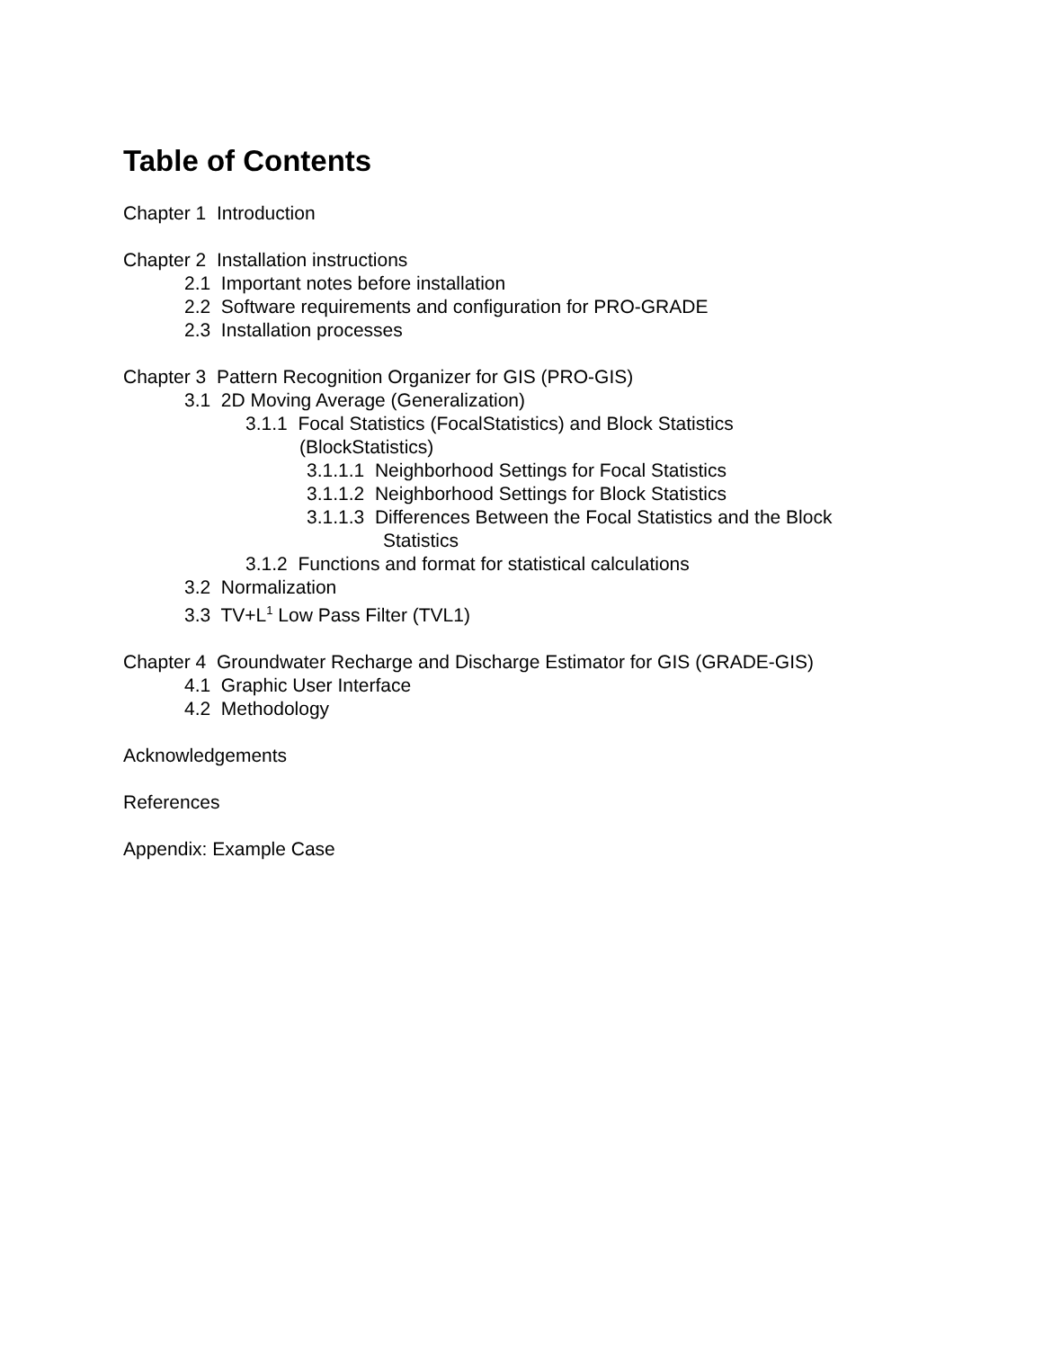Table of Contents
Chapter 1 Introduction
Chapter 2 Installation instructions
2.1 Important notes before installation
2.2 Software requirements and configuration for PRO-GRADE
2.3 Installation processes
Chapter 3 Pattern Recognition Organizer for GIS (PRO-GIS)
3.1 2D Moving Average (Generalization)
3.1.1 Focal Statistics (FocalStatistics) and Block Statistics
(BlockStatistics)
3.1.1.1 Neighborhood Settings for Focal Statistics
3.1.1.2 Neighborhood Settings for Block Statistics
3.1.1.3 Differences Between the Focal Statistics and the Block
Statistics
3.1.2 Functions and format for statistical calculations
3.2 Normalization
3.3 TV+L<sup>1</sup> Low Pass Filter (TVL1)
Chapter 4 Groundwater Recharge and Discharge Estimator for GIS (GRADE-GIS)
4.1 Graphic User Interface
4.2 Methodology
Acknowledgements
References
Appendix: Example Case